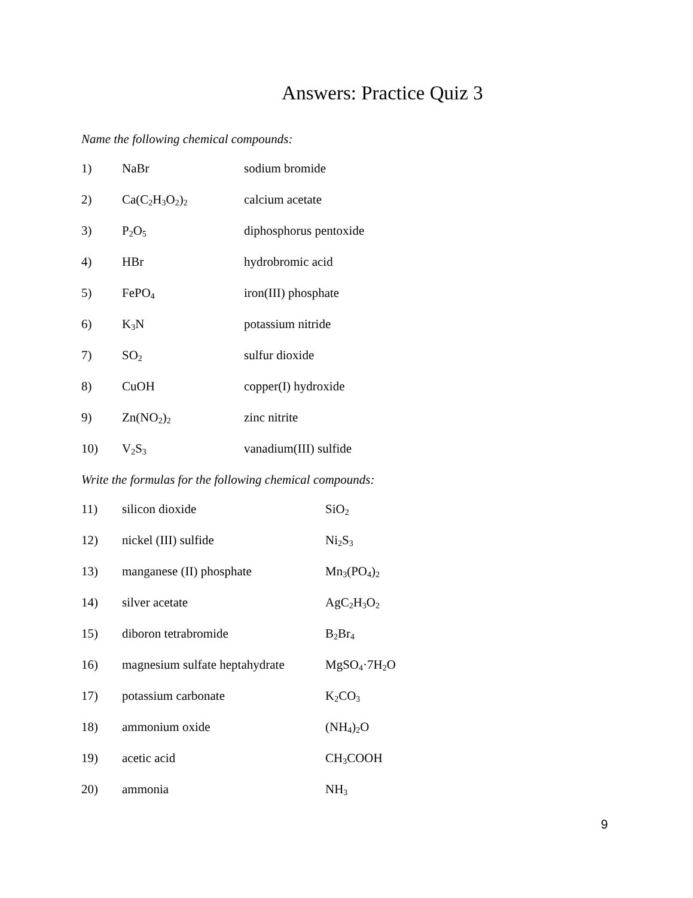Answers: Practice Quiz 3
Name the following chemical compounds:
1) NaBr sodium bromide
2) Ca(C<sub>2</sub>H<sub>3</sub>O<sub>2</sub>)<sub>2</sub> calcium acetate
3) P<sub>2</sub>O<sub>5</sub> diphosphorus pentoxide
4) HBr hydrobromic acid
5) FePO<sub>4</sub> iron(III) phosphate
6) K<sub>3</sub>N potassium nitride
7) SO<sub>2</sub> sulfur dioxide
8) CuOH copper(I) hydroxide
9) Zn(NO<sub>2</sub>)<sub>2</sub> zinc nitrite
10) V<sub>2</sub>S<sub>3</sub> vanadium(III) sulfide
Write the formulas for the following chemical compounds:
11) silicon dioxide SiO<sub>2</sub>
12) nickel (III) sulfide Ni<sub>2</sub>S<sub>3</sub>
13) manganese (II) phosphate Mn<sub>3</sub>(PO<sub>4</sub>)<sub>2</sub>
14) silver acetate AgC<sub>2</sub>H<sub>3</sub>O<sub>2</sub>
15) diboron tetrabromide B<sub>2</sub>Br<sub>4</sub>
16) magnesium sulfate heptahydrate MgSO<sub>4</sub>·7H<sub>2</sub>O
17) potassium carbonate K<sub>2</sub>CO<sub>3</sub>
18) ammonium oxide (NH<sub>4</sub>)<sub>2</sub>O
19) acetic acid CH<sub>3</sub>COOH
20) ammonia NH<sub>3</sub>
9